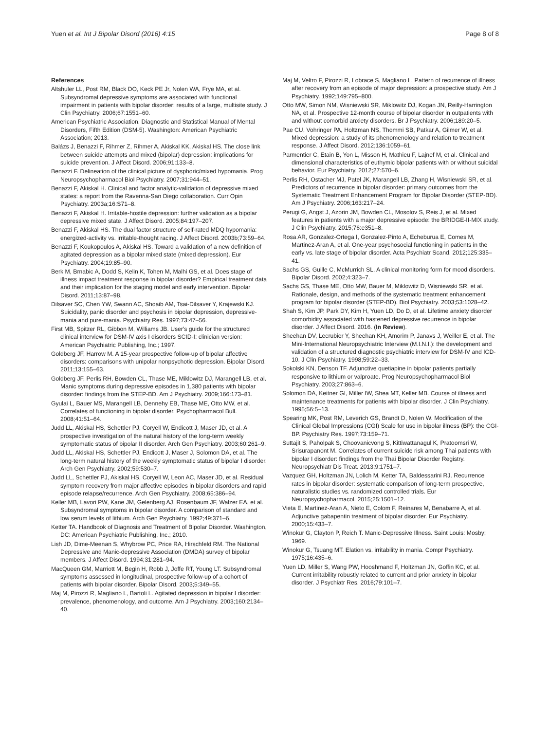Yuen et al. Int J Bipolar Disord (2016) 4:15 Page 8 of 8
References
Altshuler LL, Post RM, Black DO, Keck PE Jr, Nolen WA, Frye MA, et al. Subsyndromal depressive symptoms are associated with functional impairment in patients with bipolar disorder: results of a large, multisite study. J Clin Psychiatry. 2006;67:1551–60.
American Psychiatric Association. Diagnostic and Statistical Manual of Mental Disorders, Fifth Edition (DSM-5). Washington: American Psychiatric Association; 2013.
Balázs J, Benazzi F, Rihmer Z, Rihmer A, Akiskal KK, Akiskal HS. The close link between suicide attempts and mixed (bipolar) depression: implications for suicide prevention. J Affect Disord. 2006;91:133–8.
Benazzi F. Delineation of the clinical picture of dysphoric/mixed hypomania. Prog Neuropsychopharmacol Biol Psychiatry. 2007;31:944–51.
Benazzi F, Akiskal H. Clinical and factor analytic-validation of depressive mixed states: a report from the Ravenna-San Diego collaboration. Curr Opin Psychiatry. 2003a;16:S71–8.
Benazzi F, Akiskal H. Irritable-hostile depression: further validation as a bipolar depressive mixed state. J Affect Disord. 2005;84:197–207.
Benazzi F, Akiskal HS. The dual factor structure of self-rated MDQ hypomania: energized-activity vs. irritable-thought racing. J Affect Disord. 2003b;73:59–64.
Benazzi F, Koukopoulos A, Akiskal HS. Toward a validation of a new definition of agitated depression as a bipolar mixed state (mixed depression). Eur Psychiatry. 2004;19:85–90.
Berk M, Brnabic A, Dodd S, Kelin K, Tohen M, Malhi GS, et al. Does stage of illness impact treatment response in bipolar disorder? Empirical treatment data and their implication for the staging model and early intervention. Bipolar Disord. 2011;13:87–98.
Dilsaver SC, Chen YW, Swann AC, Shoaib AM, Tsai-Dilsaver Y, Krajewski KJ. Suicidality, panic disorder and psychosis in bipolar depression, depressive-mania and pure-mania. Psychiatry Res. 1997;73:47–56.
First MB, Spitzer RL, Gibbon M, Williams JB. User's guide for the structured clinical interview for DSM-IV axis I disorders SCID-I: clinician version: American Psychiatric Publishing, Inc.; 1997.
Goldberg JF, Harrow M. A 15-year prospective follow-up of bipolar affective disorders: comparisons with unipolar nonpsychotic depression. Bipolar Disord. 2011;13:155–63.
Goldberg JF, Perlis RH, Bowden CL, Thase ME, Miklowitz DJ, Marangell LB, et al. Manic symptoms during depressive episodes in 1,380 patients with bipolar disorder: findings from the STEP-BD. Am J Psychiatry. 2009;166:173–81.
Gyulai L, Bauer MS, Marangell LB, Dennehy EB, Thase ME, Otto MW, et al. Correlates of functioning in bipolar disorder. Psychopharmacol Bull. 2008;41:51–64.
Judd LL, Akiskal HS, Schettler PJ, Coryell W, Endicott J, Maser JD, et al. A prospective investigation of the natural history of the long-term weekly symptomatic status of bipolar II disorder. Arch Gen Psychiatry. 2003;60:261–9.
Judd LL, Akiskal HS, Schettler PJ, Endicott J, Maser J, Solomon DA, et al. The long-term natural history of the weekly symptomatic status of bipolar I disorder. Arch Gen Psychiatry. 2002;59:530–7.
Judd LL, Schettler PJ, Akiskal HS, Coryell W, Leon AC, Maser JD, et al. Residual symptom recovery from major affective episodes in bipolar disorders and rapid episode relapse/recurrence. Arch Gen Psychiatry. 2008;65:386–94.
Keller MB, Lavori PW, Kane JM, Gelenberg AJ, Rosenbaum JF, Walzer EA, et al. Subsyndromal symptoms in bipolar disorder. A comparison of standard and low serum levels of lithium. Arch Gen Psychiatry. 1992;49:371–6.
Ketter TA. Handbook of Diagnosis and Treatment of Bipolar Disorder. Washington, DC: American Psychiatric Publishing, Inc.; 2010.
Lish JD, Dime-Meenan S, Whybrow PC, Price RA, Hirschfeld RM. The National Depressive and Manic-depressive Association (DMDA) survey of bipolar members. J Affect Disord. 1994;31:281–94.
MacQueen GM, Marriott M, Begin H, Robb J, Joffe RT, Young LT. Subsyndromal symptoms assessed in longitudinal, prospective follow-up of a cohort of patients with bipolar disorder. Bipolar Disord. 2003;5:349–55.
Maj M, Pirozzi R, Magliano L, Bartoli L. Agitated depression in bipolar I disorder: prevalence, phenomenology, and outcome. Am J Psychiatry. 2003;160:2134–40.
Maj M, Veltro F, Pirozzi R, Lobrace S, Magliano L. Pattern of recurrence of illness after recovery from an episode of major depression: a prospective study. Am J Psychiatry. 1992;149:795–800.
Otto MW, Simon NM, Wisniewski SR, Miklowitz DJ, Kogan JN, Reilly-Harrington NA, et al. Prospective 12-month course of bipolar disorder in outpatients with and without comorbid anxiety disorders. Br J Psychiatry. 2006;189:20–5.
Pae CU, Vohringer PA, Holtzman NS, Thommi SB, Patkar A, Gilmer W, et al. Mixed depression: a study of its phenomenology and relation to treatment response. J Affect Disord. 2012;136:1059–61.
Parmentier C, Etain B, Yon L, Misson H, Mathieu F, Lajnef M, et al. Clinical and dimensional characteristics of euthymic bipolar patients with or without suicidal behavior. Eur Psychiatry. 2012;27:570–6.
Perlis RH, Ostacher MJ, Patel JK, Marangell LB, Zhang H, Wisniewski SR, et al. Predictors of recurrence in bipolar disorder: primary outcomes from the Systematic Treatment Enhancement Program for Bipolar Disorder (STEP-BD). Am J Psychiatry. 2006;163:217–24.
Perugi G, Angst J, Azorin JM, Bowden CL, Mosolov S, Reis J, et al. Mixed features in patients with a major depressive episode: the BRIDGE-II-MIX study. J Clin Psychiatry. 2015;76:e351–8.
Rosa AR, Gonzalez-Ortega I, Gonzalez-Pinto A, Echeburua E, Comes M, Martinez-Aran A, et al. One-year psychosocial functioning in patients in the early vs. late stage of bipolar disorder. Acta Psychiatr Scand. 2012;125:335–41.
Sachs GS, Guille C, McMurrich SL. A clinical monitoring form for mood disorders. Bipolar Disord. 2002;4:323–7.
Sachs GS, Thase ME, Otto MW, Bauer M, Miklowitz D, Wisniewski SR, et al. Rationale, design, and methods of the systematic treatment enhancement program for bipolar disorder (STEP-BD). Biol Psychiatry. 2003;53:1028–42.
Shah S, Kim JP, Park DY, Kim H, Yuen LD, Do D, et al. Lifetime anxiety disorder comorbidity associated with hastened depressive recurrence in bipolar disorder. J Affect Disord. 2016. (In Review).
Sheehan DV, Lecrubier Y, Sheehan KH, Amorim P, Janavs J, Weiller E, et al. The Mini-International Neuropsychiatric Interview (M.I.N.I.): the development and validation of a structured diagnostic psychiatric interview for DSM-IV and ICD-10. J Clin Psychiatry. 1998;59:22–33.
Sokolski KN, Denson TF. Adjunctive quetiapine in bipolar patients partially responsive to lithium or valproate. Prog Neuropsychopharmacol Biol Psychiatry. 2003;27:863–6.
Solomon DA, Keitner GI, Miller IW, Shea MT, Keller MB. Course of illness and maintenance treatments for patients with bipolar disorder. J Clin Psychiatry. 1995;56:5–13.
Spearing MK, Post RM, Leverich GS, Brandt D, Nolen W. Modification of the Clinical Global Impressions (CGI) Scale for use in bipolar illness (BP): the CGI-BP. Psychiatry Res. 1997;73:159–71.
Suttajit S, Paholpak S, Choovanicvong S, Kittiwattanagul K, Pratoomsri W, Srisurapanont M. Correlates of current suicide risk among Thai patients with bipolar I disorder: findings from the Thai Bipolar Disorder Registry. Neuropsychiatr Dis Treat. 2013;9:1751–7.
Vazquez GH, Holtzman JN, Lolich M, Ketter TA, Baldessarini RJ. Recurrence rates in bipolar disorder: systematic comparison of long-term prospective, naturalistic studies vs. randomized controlled trials. Eur Neuropsychopharmacol. 2015;25:1501–12.
Vieta E, Martinez-Aran A, Nieto E, Colom F, Reinares M, Benabarre A, et al. Adjunctive gabapentin treatment of bipolar disorder. Eur Psychiatry. 2000;15:433–7.
Winokur G, Clayton P, Reich T. Manic-Depressive Illness. Saint Louis: Mosby; 1969.
Winokur G, Tsuang MT. Elation vs. irritability in mania. Compr Psychiatry. 1975;16:435–6.
Yuen LD, Miller S, Wang PW, Hooshmand F, Holtzman JN, Goffin KC, et al. Current irritability robustly related to current and prior anxiety in bipolar disorder. J Psychiatr Res. 2016;79:101–7.